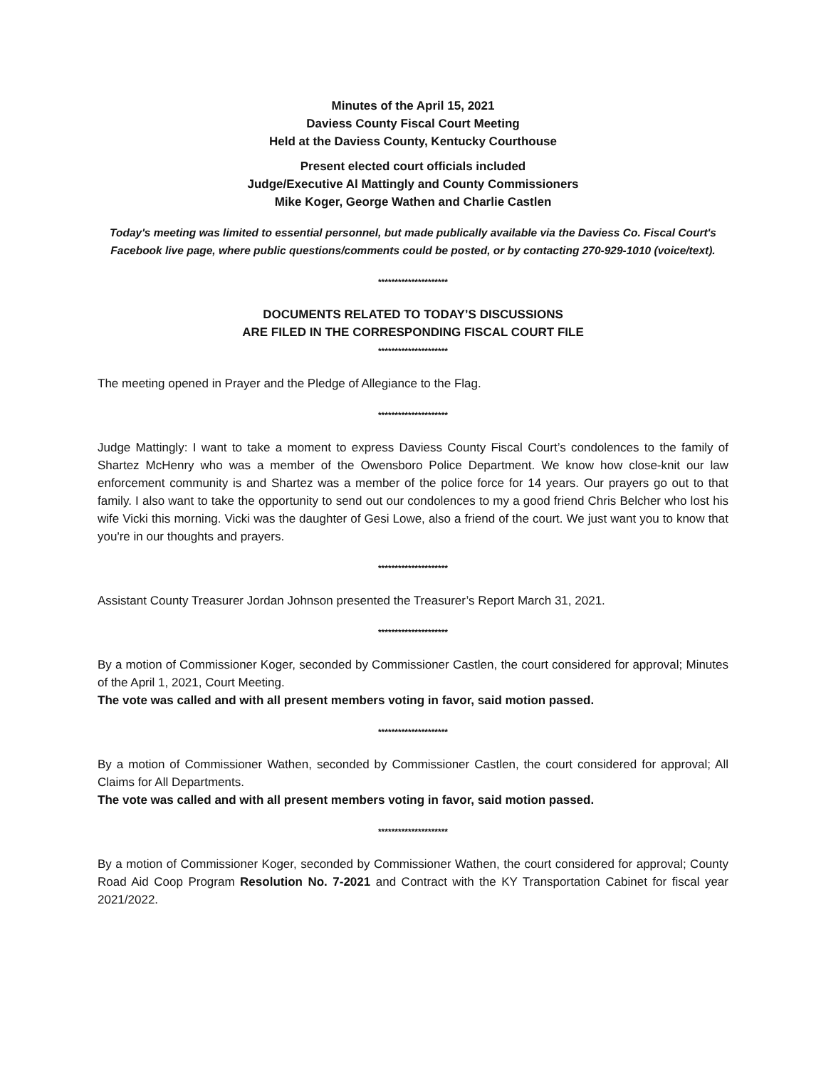Minutes of the April 15, 2021
Daviess County Fiscal Court Meeting
Held at the Daviess County, Kentucky Courthouse
Present elected court officials included
Judge/Executive Al Mattingly and County Commissioners
Mike Koger, George Wathen and Charlie Castlen
Today's meeting was limited to essential personnel, but made publically available via the Daviess Co. Fiscal Court's Facebook live page, where public questions/comments could be posted, or by contacting 270-929-1010 (voice/text).
*********************
DOCUMENTS RELATED TO TODAY’S DISCUSSIONS
ARE FILED IN THE CORRESPONDING FISCAL COURT FILE
*********************
The meeting opened in Prayer and the Pledge of Allegiance to the Flag.
*********************
Judge Mattingly: I want to take a moment to express Daviess County Fiscal Court’s condolences to the family of Shartez McHenry who was a member of the Owensboro Police Department. We know how close-knit our law enforcement community is and Shartez was a member of the police force for 14 years. Our prayers go out to that family. I also want to take the opportunity to send out our condolences to my a good friend Chris Belcher who lost his wife Vicki this morning. Vicki was the daughter of Gesi Lowe, also a friend of the court. We just want you to know that you're in our thoughts and prayers.
*********************
Assistant County Treasurer Jordan Johnson presented the Treasurer’s Report March 31, 2021.
*********************
By a motion of Commissioner Koger, seconded by Commissioner Castlen, the court considered for approval; Minutes of the April 1, 2021, Court Meeting.
The vote was called and with all present members voting in favor, said motion passed.
*********************
By a motion of Commissioner Wathen, seconded by Commissioner Castlen, the court considered for approval; All Claims for All Departments.
The vote was called and with all present members voting in favor, said motion passed.
*********************
By a motion of Commissioner Koger, seconded by Commissioner Wathen, the court considered for approval; County Road Aid Coop Program Resolution No. 7-2021 and Contract with the KY Transportation Cabinet for fiscal year 2021/2022.